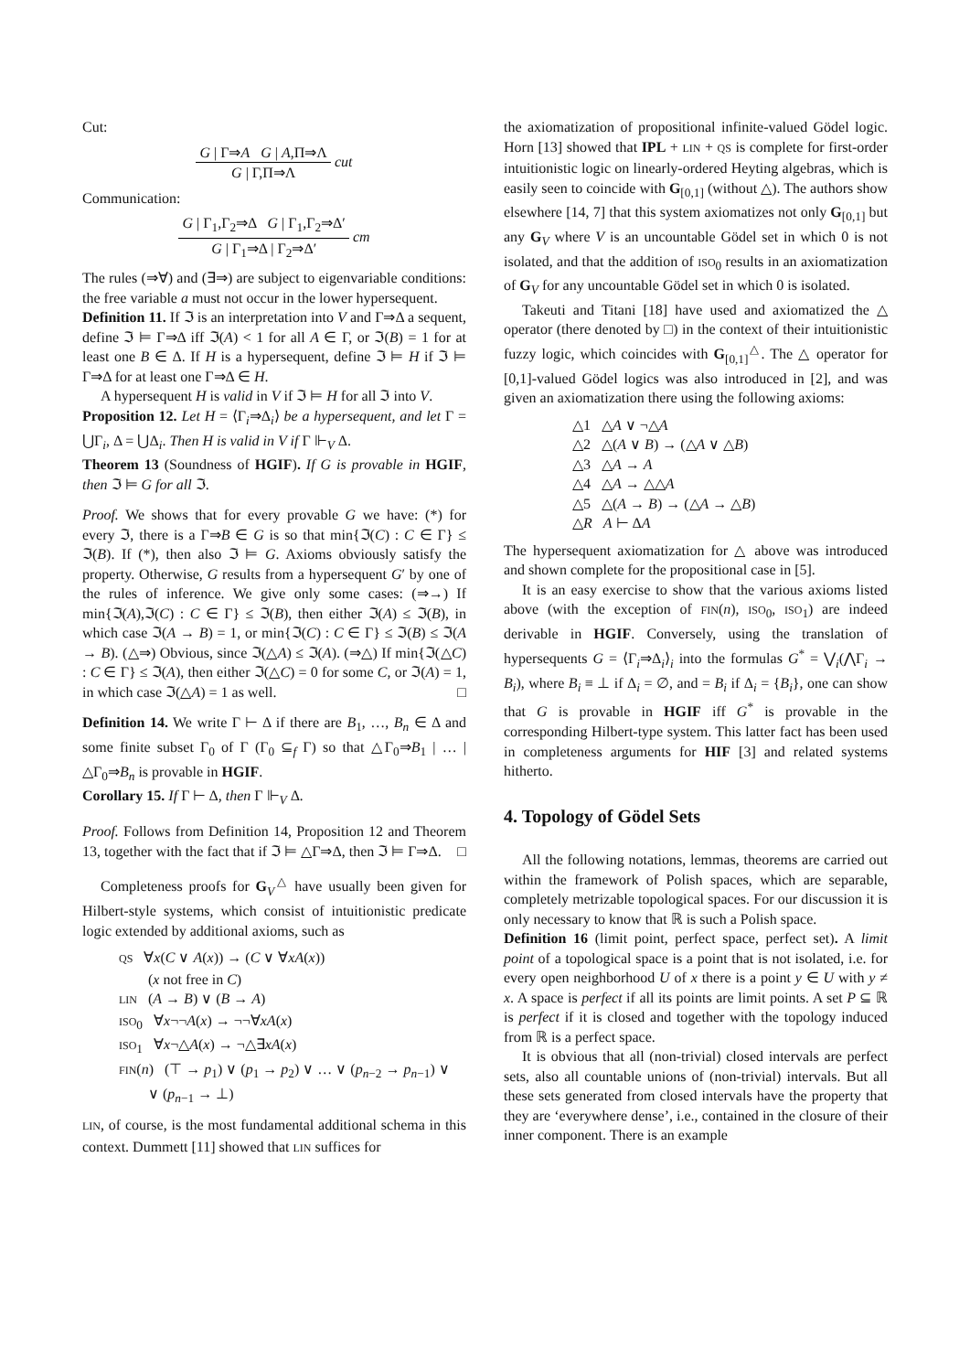Cut:
G | Γ⇒A G | A,Π⇒Λ
G | Γ,Π⇒Λ
cut
Communication:
G | Γ<sub>1</sub>,Γ<sub>2</sub>⇒Δ G | Γ<sub>1</sub>,Γ<sub>2</sub>⇒Δ′
G | Γ<sub>1</sub>⇒Δ | Γ<sub>2</sub>⇒Δ′
cm
The rules (⇒∀) and (∃⇒) are subject to eigenvariable conditions: the free variable a must not occur in the lower hypersequent.
Definition 11. If ℑ is an interpretation into V and Γ⇒Δ a sequent, define ℑ ⊨ Γ⇒Δ iff ℑ(A) < 1 for all A ∈ Γ, or ℑ(B) = 1 for at least one B ∈ Δ. If H is a hypersequent, define ℑ ⊨ H if ℑ ⊨ Γ⇒Δ for at least one Γ⇒Δ ∈ H.
A hypersequent H is valid in V if ℑ ⊨ H for all ℑ into V.
Proposition 12. Let H = ⟨Γ<sub>i</sub>⇒Δ<sub>i</sub>⟩ be a hypersequent, and let Γ = ⋃Γ<sub>i</sub>, Δ = ⋃Δ<sub>i</sub>. Then H is valid in V if Γ ⊩<sub>V</sub> Δ.
Theorem 13 (Soundness of HGIF). If G is provable in HGIF, then ℑ ⊨ G for all ℑ.
Proof. We shows that for every provable G we have: (*) for every ℑ, there is a Γ⇒B ∈ G is so that min{ℑ(C) : C ∈ Γ} ≤ ℑ(B). If (*), then also ℑ ⊨ G. Axioms obviously satisfy the property. Otherwise, G results from a hypersequent G′ by one of the rules of inference. We give only some cases: (⇒→) If min{ℑ(A),ℑ(C) : C ∈ Γ} ≤ ℑ(B), then either ℑ(A) ≤ ℑ(B), in which case ℑ(A → B) = 1, or min{ℑ(C) : C ∈ Γ} ≤ ℑ(B) ≤ ℑ(A → B). (△⇒) Obvious, since ℑ(△A) ≤ ℑ(A). (⇒△) If min{ℑ(△C) : C ∈ Γ} ≤ ℑ(A), then either ℑ(△C) = 0 for some C, or ℑ(A) = 1, in which case ℑ(△A) = 1 as well. □
Definition 14. We write Γ ⊢ Δ if there are B<sub>1</sub>, …, B<sub>n</sub> ∈ Δ and some finite subset Γ<sub>0</sub> of Γ (Γ<sub>0</sub> ⊆<sub>f</sub> Γ) so that △Γ<sub>0</sub>⇒B<sub>1</sub> | … | △Γ<sub>0</sub>⇒B<sub>n</sub> is provable in HGIF.
Corollary 15. If Γ ⊢ Δ, then Γ ⊩<sub>V</sub> Δ.
Proof. Follows from Definition 14, Proposition 12 and Theorem 13, together with the fact that if ℑ ⊨ △Γ⇒Δ, then ℑ ⊨ Γ⇒Δ. □
Completeness proofs for G<sub>V</sub><sup>△</sup> have usually been given for Hilbert-style systems, which consist of intuitionistic predicate logic extended by additional axioms, such as
QS ∀x(C ∨ A(x)) → (C ∨ ∀xA(x))
(x not free in C)
LIN (A → B) ∨ (B → A)
ISO<sub>0</sub> ∀x¬¬A(x) → ¬¬∀xA(x)
ISO<sub>1</sub> ∀x¬△A(x) → ¬△∃xA(x)
FIN(n) (⊤ → p<sub>1</sub>) ∨ (p<sub>1</sub> → p<sub>2</sub>) ∨ … ∨ (p<sub>n−2</sub> → p<sub>n−1</sub>) ∨
∨ (p<sub>n−1</sub> → ⊥)
LIN, of course, is the most fundamental additional schema in this context. Dummett [11] showed that LIN suffices for
the axiomatization of propositional infinite-valued Gödel logic. Horn [13] showed that IPL + LIN + QS is complete for first-order intuitionistic logic on linearly-ordered Heyting algebras, which is easily seen to coincide with G<sub>[0,1]</sub> (without △). The authors show elsewhere [14, 7] that this system axiomatizes not only G<sub>[0,1]</sub> but any G<sub>V</sub> where V is an uncountable Gödel set in which 0 is not isolated, and that the addition of ISO<sub>0</sub> results in an axiomatization of G<sub>V</sub> for any uncountable Gödel set in which 0 is isolated.
Takeuti and Titani [18] have used and axiomatized the △ operator (there denoted by □) in the context of their intuitionistic fuzzy logic, which coincides with G<sub>[0,1]</sub><sup>△</sup>. The △ operator for [0,1]-valued Gödel logics was also introduced in [2], and was given an axiomatization there using the following axioms:
△1 △A ∨ ¬△A
△2 △(A ∨ B) → (△A ∨ △B)
△3 △A → A
△4 △A → △△A
△5 △(A → B) → (△A → △B)
△R A ⊢ ΔA
The hypersequent axiomatization for △ above was introduced and shown complete for the propositional case in [5].
It is an easy exercise to show that the various axioms listed above (with the exception of FIN(n), ISO<sub>0</sub>, ISO<sub>1</sub>) are indeed derivable in HGIF. Conversely, using the translation of hypersequents G = ⟨Γ<sub>i</sub>⇒Δ<sub>i</sub>⟩<sub>i</sub> into the formulas G<sup>*</sup> = ⋁<sub>i</sub>(⋀Γ<sub>i</sub> → B<sub>i</sub>), where B<sub>i</sub> ≡ ⊥ if Δ<sub>i</sub> = ∅, and = B<sub>i</sub> if Δ<sub>i</sub> = {B<sub>i</sub>}, one can show that G is provable in HGIF iff G<sup>*</sup> is provable in the corresponding Hilbert-type system. This latter fact has been used in completeness arguments for HIF [3] and related systems hitherto.
4. Topology of Gödel Sets
All the following notations, lemmas, theorems are carried out within the framework of Polish spaces, which are separable, completely metrizable topological spaces. For our discussion it is only necessary to know that ℝ is such a Polish space.
Definition 16 (limit point, perfect space, perfect set). A limit point of a topological space is a point that is not isolated, i.e. for every open neighborhood U of x there is a point y ∈ U with y ≠ x. A space is perfect if all its points are limit points. A set P ⊆ ℝ is perfect if it is closed and together with the topology induced from ℝ is a perfect space.
It is obvious that all (non-trivial) closed intervals are perfect sets, also all countable unions of (non-trivial) intervals. But all these sets generated from closed intervals have the property that they are ‘everywhere dense’, i.e., contained in the closure of their inner component. There is an example